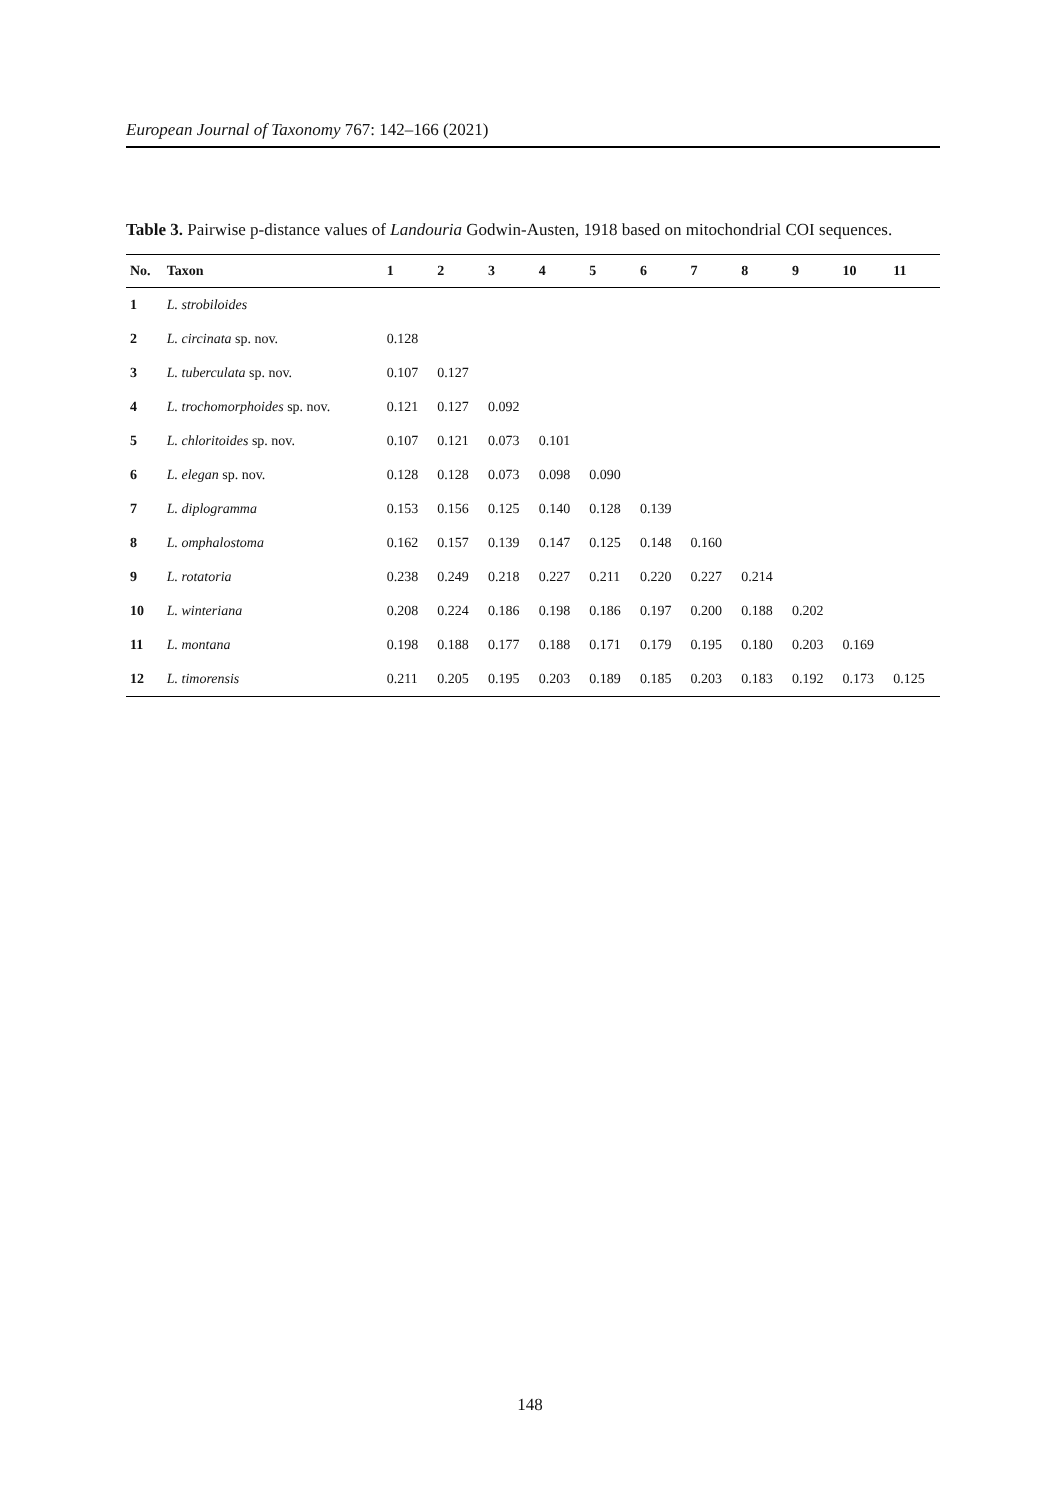European Journal of Taxonomy 767: 142–166 (2021)
Table 3. Pairwise p-distance values of Landouria Godwin-Austen, 1918 based on mitochondrial COI sequences.
| No. | Taxon | 1 | 2 | 3 | 4 | 5 | 6 | 7 | 8 | 9 | 10 | 11 |
| --- | --- | --- | --- | --- | --- | --- | --- | --- | --- | --- | --- | --- |
| 1 | L. strobiloides | | | | | | | | | | | |
| 2 | L. circinata sp. nov. | 0.128 | | | | | | | | | | |
| 3 | L. tuberculata sp. nov. | 0.107 | 0.127 | | | | | | | | | |
| 4 | L. trochomorphoides sp. nov. | 0.121 | 0.127 | 0.092 | | | | | | | | |
| 5 | L. chloritoides sp. nov. | 0.107 | 0.121 | 0.073 | 0.101 | | | | | | | |
| 6 | L. elegan sp. nov. | 0.128 | 0.128 | 0.073 | 0.098 | 0.090 | | | | | | |
| 7 | L. diplogramma | 0.153 | 0.156 | 0.125 | 0.140 | 0.128 | 0.139 | | | | | |
| 8 | L. omphalostoma | 0.162 | 0.157 | 0.139 | 0.147 | 0.125 | 0.148 | 0.160 | | | | |
| 9 | L. rotatoria | 0.238 | 0.249 | 0.218 | 0.227 | 0.211 | 0.220 | 0.227 | 0.214 | | | |
| 10 | L. winteriana | 0.208 | 0.224 | 0.186 | 0.198 | 0.186 | 0.197 | 0.200 | 0.188 | 0.202 | | |
| 11 | L. montana | 0.198 | 0.188 | 0.177 | 0.188 | 0.171 | 0.179 | 0.195 | 0.180 | 0.203 | 0.169 | |
| 12 | L. timorensis | 0.211 | 0.205 | 0.195 | 0.203 | 0.189 | 0.185 | 0.203 | 0.183 | 0.192 | 0.173 | 0.125 |
148